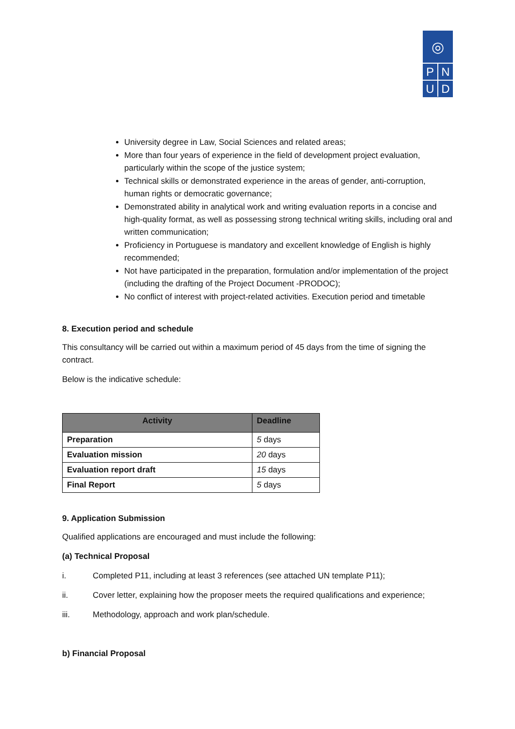◎
P N
U D
University degree in Law, Social Sciences and related areas;
More than four years of experience in the field of development project evaluation, particularly within the scope of the justice system;
Technical skills or demonstrated experience in the areas of gender, anti-corruption, human rights or democratic governance;
Demonstrated ability in analytical work and writing evaluation reports in a concise and high-quality format, as well as possessing strong technical writing skills, including oral and written communication;
Proficiency in Portuguese is mandatory and excellent knowledge of English is highly recommended;
Not have participated in the preparation, formulation and/or implementation of the project (including the drafting of the Project Document -PRODOC);
No conflict of interest with project-related activities. Execution period and timetable
8. Execution period and schedule
This consultancy will be carried out within a maximum period of 45 days from the time of signing the contract.
Below is the indicative schedule:
| Activity | Deadline |
| --- | --- |
| Preparation | 5 days |
| Evaluation mission | 20 days |
| Evaluation report draft | 15 days |
| Final Report | 5 days |
9. Application Submission
Qualified applications are encouraged and must include the following:
(a) Technical Proposal
i. Completed P11, including at least 3 references (see attached UN template P11);
ii. Cover letter, explaining how the proposer meets the required qualifications and experience;
iii. Methodology, approach and work plan/schedule.
b) Financial Proposal